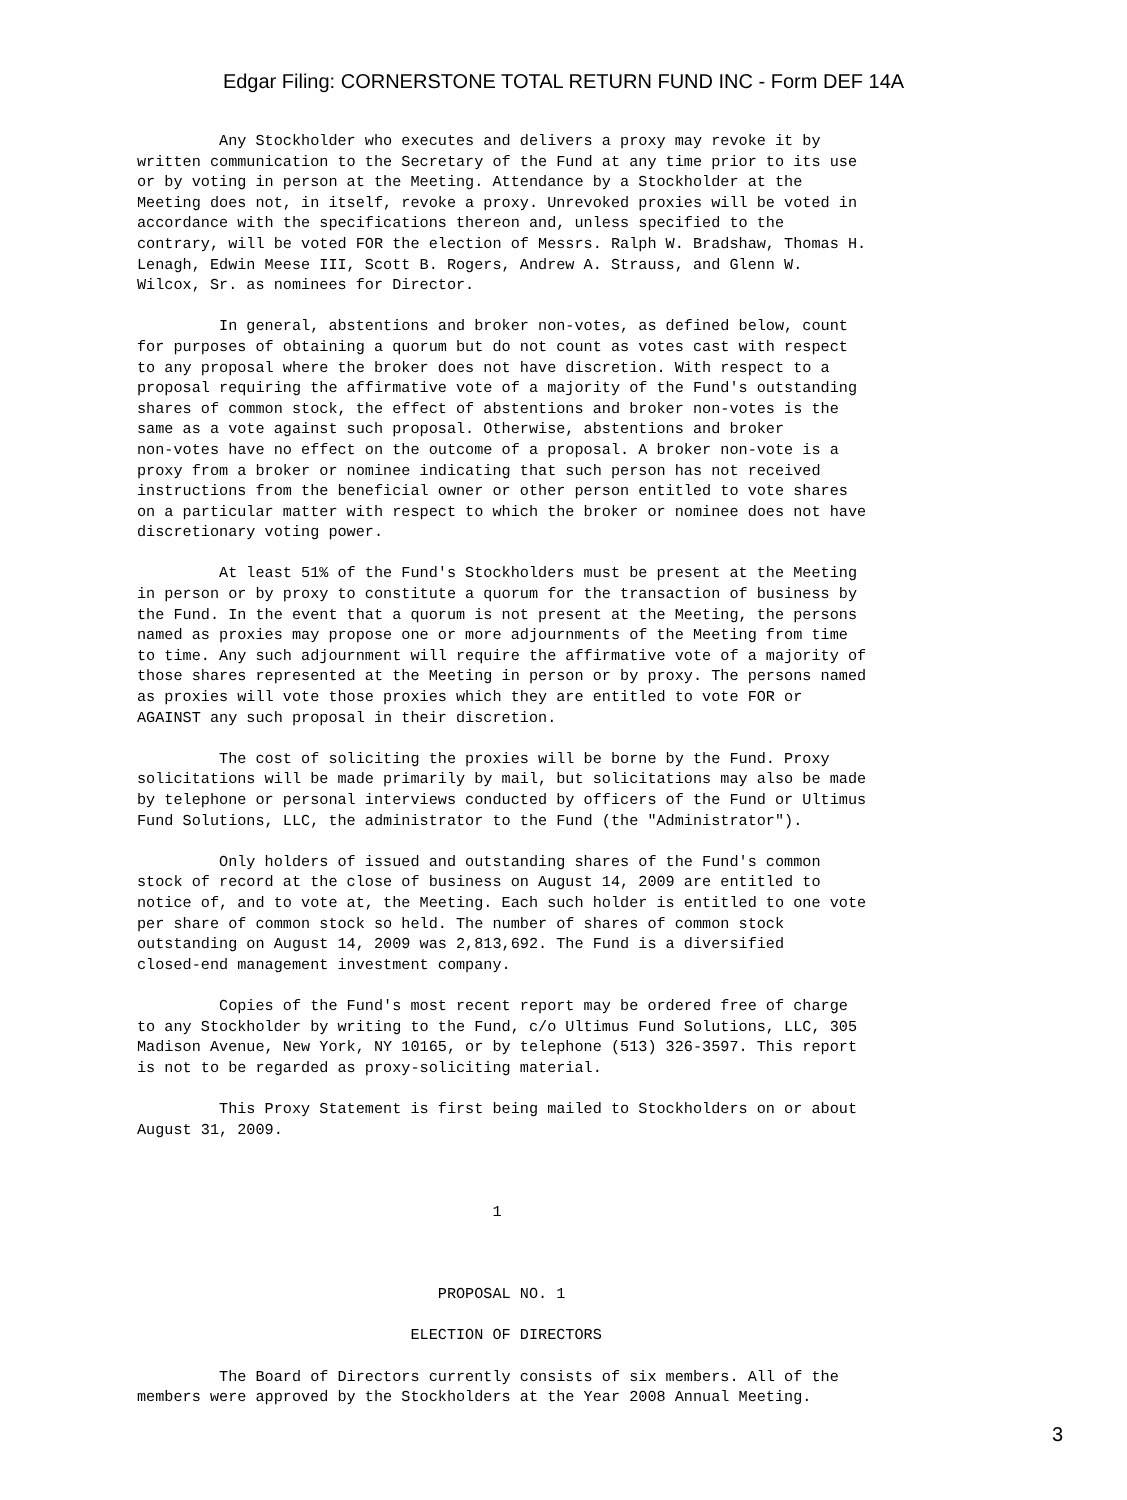Edgar Filing: CORNERSTONE TOTAL RETURN FUND INC - Form DEF 14A
         Any Stockholder who executes and delivers a proxy may revoke it by
written communication to the Secretary of the Fund at any time prior to its use
or by voting in person at the Meeting. Attendance by a Stockholder at the
Meeting does not, in itself, revoke a proxy. Unrevoked proxies will be voted in
accordance with the specifications thereon and, unless specified to the
contrary, will be voted FOR the election of Messrs. Ralph W. Bradshaw, Thomas H.
Lenagh, Edwin Meese III, Scott B. Rogers, Andrew A. Strauss, and Glenn W.
Wilcox, Sr. as nominees for Director.

         In general, abstentions and broker non-votes, as defined below, count
for purposes of obtaining a quorum but do not count as votes cast with respect
to any proposal where the broker does not have discretion. With respect to a
proposal requiring the affirmative vote of a majority of the Fund's outstanding
shares of common stock, the effect of abstentions and broker non-votes is the
same as a vote against such proposal. Otherwise, abstentions and broker
non-votes have no effect on the outcome of a proposal. A broker non-vote is a
proxy from a broker or nominee indicating that such person has not received
instructions from the beneficial owner or other person entitled to vote shares
on a particular matter with respect to which the broker or nominee does not have
discretionary voting power.

         At least 51% of the Fund's Stockholders must be present at the Meeting
in person or by proxy to constitute a quorum for the transaction of business by
the Fund. In the event that a quorum is not present at the Meeting, the persons
named as proxies may propose one or more adjournments of the Meeting from time
to time. Any such adjournment will require the affirmative vote of a majority of
those shares represented at the Meeting in person or by proxy. The persons named
as proxies will vote those proxies which they are entitled to vote FOR or
AGAINST any such proposal in their discretion.

         The cost of soliciting the proxies will be borne by the Fund. Proxy
solicitations will be made primarily by mail, but solicitations may also be made
by telephone or personal interviews conducted by officers of the Fund or Ultimus
Fund Solutions, LLC, the administrator to the Fund (the "Administrator").

         Only holders of issued and outstanding shares of the Fund's common
stock of record at the close of business on August 14, 2009 are entitled to
notice of, and to vote at, the Meeting. Each such holder is entitled to one vote
per share of common stock so held. The number of shares of common stock
outstanding on August 14, 2009 was 2,813,692. The Fund is a diversified
closed-end management investment company.

         Copies of the Fund's most recent report may be ordered free of charge
to any Stockholder by writing to the Fund, c/o Ultimus Fund Solutions, LLC, 305
Madison Avenue, New York, NY 10165, or by telephone (513) 326-3597. This report
is not to be regarded as proxy-soliciting material.

         This Proxy Statement is first being mailed to Stockholders on or about
August 31, 2009.



                                       1



                                 PROPOSAL NO. 1

                              ELECTION OF DIRECTORS

         The Board of Directors currently consists of six members. All of the
members were approved by the Stockholders at the Year 2008 Annual Meeting.
3